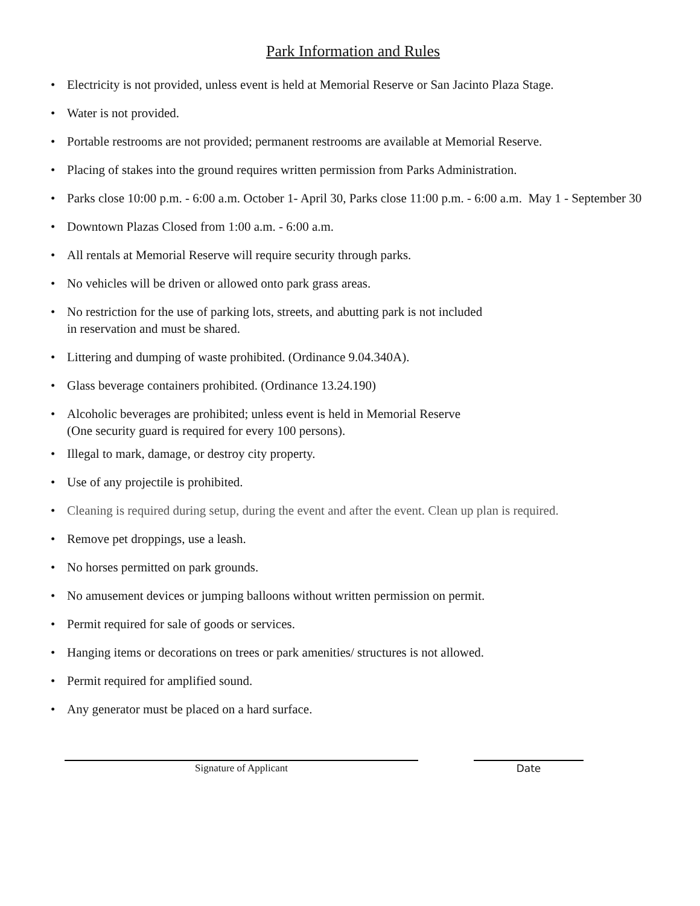Park Information and Rules
• Electricity is not provided, unless event is held at Memorial Reserve or San Jacinto Plaza Stage.
• Water is not provided.
• Portable restrooms are not provided; permanent restrooms are available at Memorial Reserve.
• Placing of stakes into the ground requires written permission from Parks Administration.
• Parks close 10:00 p.m. - 6:00 a.m. October 1- April 30, Parks close 11:00 p.m. - 6:00 a.m. May 1 - September 30
• Downtown Plazas Closed from 1:00 a.m. - 6:00 a.m.
• All rentals at Memorial Reserve will require security through parks.
• No vehicles will be driven or allowed onto park grass areas.
• No restriction for the use of parking lots, streets, and abutting park is not included
in reservation and must be shared.
• Littering and dumping of waste prohibited. (Ordinance 9.04.340A).
• Glass beverage containers prohibited. (Ordinance 13.24.190)
• Alcoholic beverages are prohibited; unless event is held in Memorial Reserve
(One security guard is required for every 100 persons).
• Illegal to mark, damage, or destroy city property.
• Use of any projectile is prohibited.
• Cleaning is required during setup, during the event and after the event. Clean up plan is required.
• Remove pet droppings, use a leash.
• No horses permitted on park grounds.
• No amusement devices or jumping balloons without written permission on permit.
• Permit required for sale of goods or services.
• Hanging items or decorations on trees or park amenities/ structures is not allowed.
• Permit required for amplified sound.
• Any generator must be placed on a hard surface.
Signature of Applicant Date